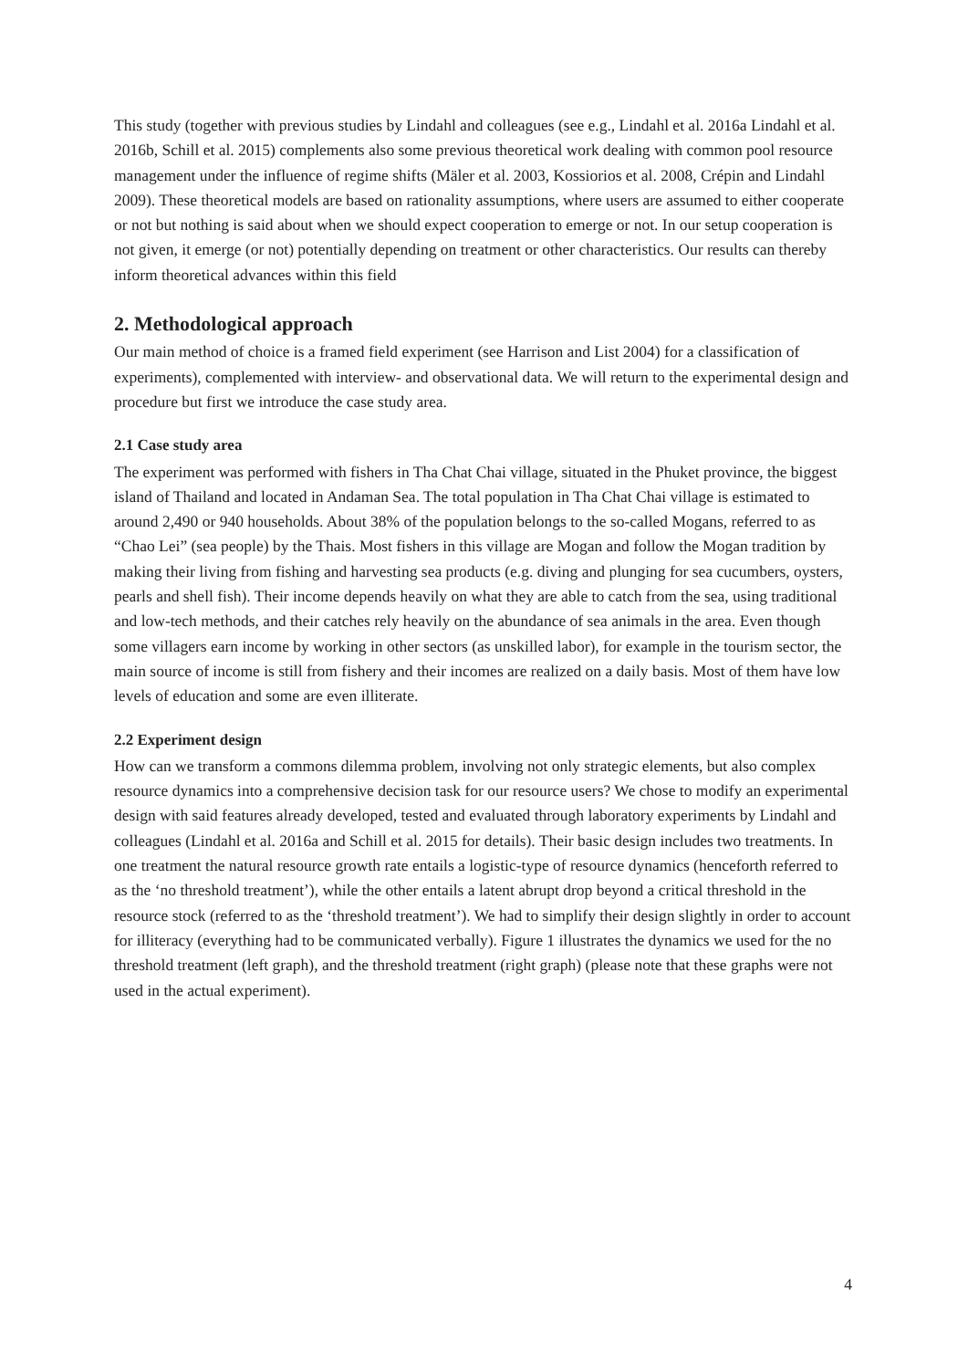This study (together with previous studies by Lindahl and colleagues (see e.g., Lindahl et al. 2016a Lindahl et al. 2016b, Schill et al. 2015) complements also some previous theoretical work dealing with common pool resource management under the influence of regime shifts (Mäler et al. 2003, Kossiorios et al. 2008, Crépin and Lindahl 2009). These theoretical models are based on rationality assumptions, where users are assumed to either cooperate or not but nothing is said about when we should expect cooperation to emerge or not. In our setup cooperation is not given, it emerge (or not) potentially depending on treatment or other characteristics. Our results can thereby inform theoretical advances within this field
2. Methodological approach
Our main method of choice is a framed field experiment (see Harrison and List 2004) for a classification of experiments), complemented with interview- and observational data. We will return to the experimental design and procedure but first we introduce the case study area.
2.1 Case study area
The experiment was performed with fishers in Tha Chat Chai village, situated in the Phuket province, the biggest island of Thailand and located in Andaman Sea. The total population in Tha Chat Chai village is estimated to around 2,490 or 940 households. About 38% of the population belongs to the so-called Mogans, referred to as “Chao Lei” (sea people) by the Thais. Most fishers in this village are Mogan and follow the Mogan tradition by making their living from fishing and harvesting sea products (e.g. diving and plunging for sea cucumbers, oysters, pearls and shell fish). Their income depends heavily on what they are able to catch from the sea, using traditional and low-tech methods, and their catches rely heavily on the abundance of sea animals in the area. Even though some villagers earn income by working in other sectors (as unskilled labor), for example in the tourism sector, the main source of income is still from fishery and their incomes are realized on a daily basis. Most of them have low levels of education and some are even illiterate.
2.2 Experiment design
How can we transform a commons dilemma problem, involving not only strategic elements, but also complex resource dynamics into a comprehensive decision task for our resource users? We chose to modify an experimental design with said features already developed, tested and evaluated through laboratory experiments by Lindahl and colleagues (Lindahl et al. 2016a and Schill et al. 2015 for details). Their basic design includes two treatments. In one treatment the natural resource growth rate entails a logistic-type of resource dynamics (henceforth referred to as the ‘no threshold treatment’), while the other entails a latent abrupt drop beyond a critical threshold in the resource stock (referred to as the ‘threshold treatment’). We had to simplify their design slightly in order to account for illiteracy (everything had to be communicated verbally). Figure 1 illustrates the dynamics we used for the no threshold treatment (left graph), and the threshold treatment (right graph) (please note that these graphs were not used in the actual experiment).
4